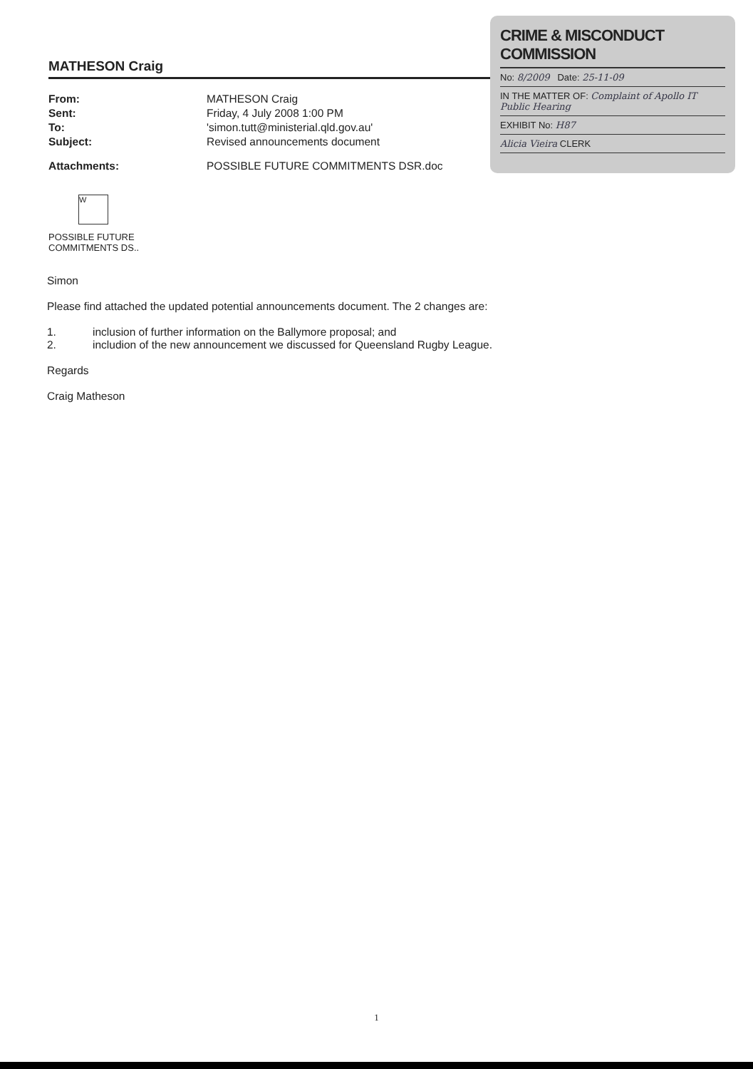MATHESON Craig
From: MATHESON Craig Sent: Friday, 4 July 2008 1:00 PM To: 'simon.tutt@ministerial.qld.gov.au' Subject: Revised announcements document
Attachments: POSSIBLE FUTURE COMMITMENTS DSR.doc
CRIME & MISCONDUCT COMMISSION
No: 8/2009 Date: 25-11-09
IN THE MATTER OF: Complaint of Apollo IT
Public Hearing
EXHIBIT No: H87
Alicia Vieira CLERK
W
POSSIBLE FUTURE
COMMITMENTS DS..
Simon
Please find attached the updated potential announcements document. The 2 changes are:
1. inclusion of further information on the Ballymore proposal; and
2. includion of the new announcement we discussed for Queensland Rugby League.
Regards
Craig Matheson
1